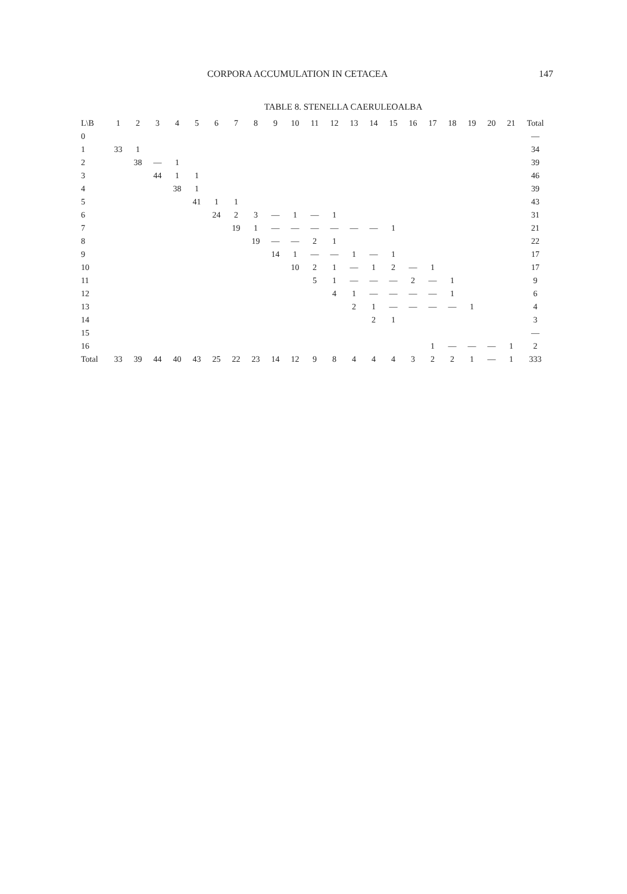CORPORA ACCUMULATION IN CETACEA 147
TABLE 8. STENELLA CAERULEOALBA
| L\B | 1 | 2 | 3 | 4 | 5 | 6 | 7 | 8 | 9 | 10 | 11 | 12 | 13 | 14 | 15 | 16 | 17 | 18 | 19 | 20 | 21 | Total |
| --- | --- | --- | --- | --- | --- | --- | --- | --- | --- | --- | --- | --- | --- | --- | --- | --- | --- | --- | --- | --- | --- | --- |
| 0 | | | | | | | | | | | | | | | | | | | | | | — |
| 1 | 33 | 1 | | | | | | | | | | | | | | | | | | | | 34 |
| 2 | | 38 | — | 1 | | | | | | | | | | | | | | | | | | 39 |
| 3 | | | 44 | 1 | 1 | | | | | | | | | | | | | | | | | 46 |
| 4 | | | | 38 | 1 | | | | | | | | | | | | | | | | | 39 |
| 5 | | | | | 41 | 1 | 1 | | | | | | | | | | | | | | | 43 |
| 6 | | | | | | 24 | 2 | 3 | — | 1 | — | 1 | | | | | | | | | | 31 |
| 7 | | | | | | | 19 | 1 | — | — | — | — | — | — | 1 | | | | | | | 21 |
| 8 | | | | | | | | 19 | — | — | 2 | 1 | | | | | | | | | | 22 |
| 9 | | | | | | | | | 14 | 1 | — | — | 1 | — | 1 | | | | | | | 17 |
| 10 | | | | | | | | | | 10 | 2 | 1 | — | 1 | 2 | — | 1 | | | | | 17 |
| 11 | | | | | | | | | | | 5 | 1 | — | — | — | 2 | — | 1 | | | | 9 |
| 12 | | | | | | | | | | | | 4 | 1 | — | — | — | — | 1 | | | | 6 |
| 13 | | | | | | | | | | | | | 2 | 1 | — | — | — | — | 1 | | | 4 |
| 14 | | | | | | | | | | | | | | 2 | 1 | | | | | | | 3 |
| 15 | | | | | | | | | | | | | | | | | | | | | | — |
| 16 | | | | | | | | | | | | | | | | | 1 | — | — | — | 1 | 2 |
| Total | 33 | 39 | 44 | 40 | 43 | 25 | 22 | 23 | 14 | 12 | 9 | 8 | 4 | 4 | 4 | 3 | 2 | 2 | 1 | — | 1 | 333 |